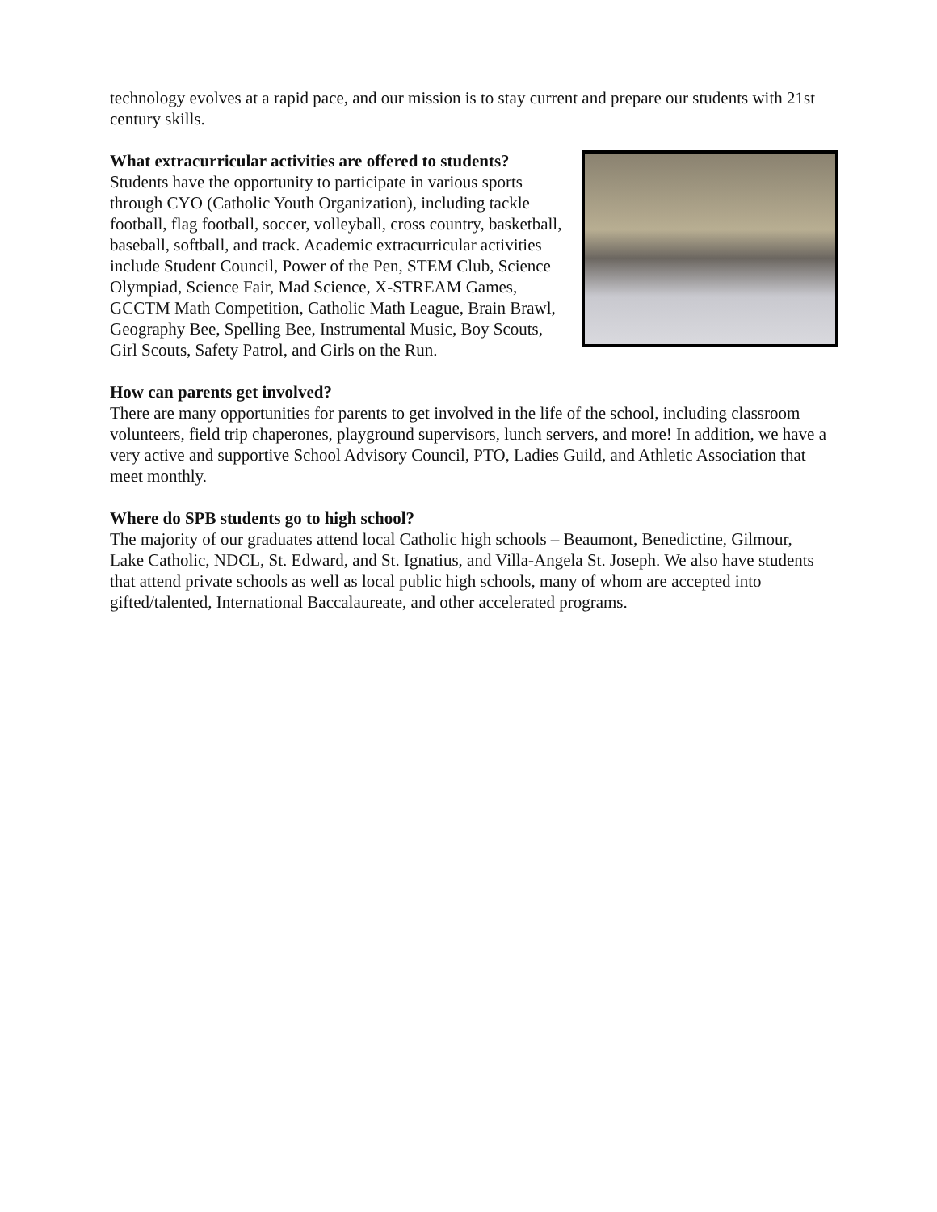technology evolves at a rapid pace, and our mission is to stay current and prepare our students with 21st century skills.
What extracurricular activities are offered to students?
Students have the opportunity to participate in various sports through CYO (Catholic Youth Organization), including tackle football, flag football, soccer, volleyball, cross country, basketball, baseball, softball, and track. Academic extracurricular activities include Student Council, Power of the Pen, STEM Club, Science Olympiad, Science Fair, Mad Science, X-STREAM Games, GCCTM Math Competition, Catholic Math League, Brain Brawl, Geography Bee, Spelling Bee, Instrumental Music, Boy Scouts, Girl Scouts, Safety Patrol, and Girls on the Run.
How can parents get involved?
There are many opportunities for parents to get involved in the life of the school, including classroom volunteers, field trip chaperones, playground supervisors, lunch servers, and more! In addition, we have a very active and supportive School Advisory Council, PTO, Ladies Guild, and Athletic Association that meet monthly.
Where do SPB students go to high school?
The majority of our graduates attend local Catholic high schools – Beaumont, Benedictine, Gilmour, Lake Catholic, NDCL, St. Edward, and St. Ignatius, and Villa-Angela St. Joseph. We also have students that attend private schools as well as local public high schools, many of whom are accepted into gifted/talented, International Baccalaureate, and other accelerated programs.